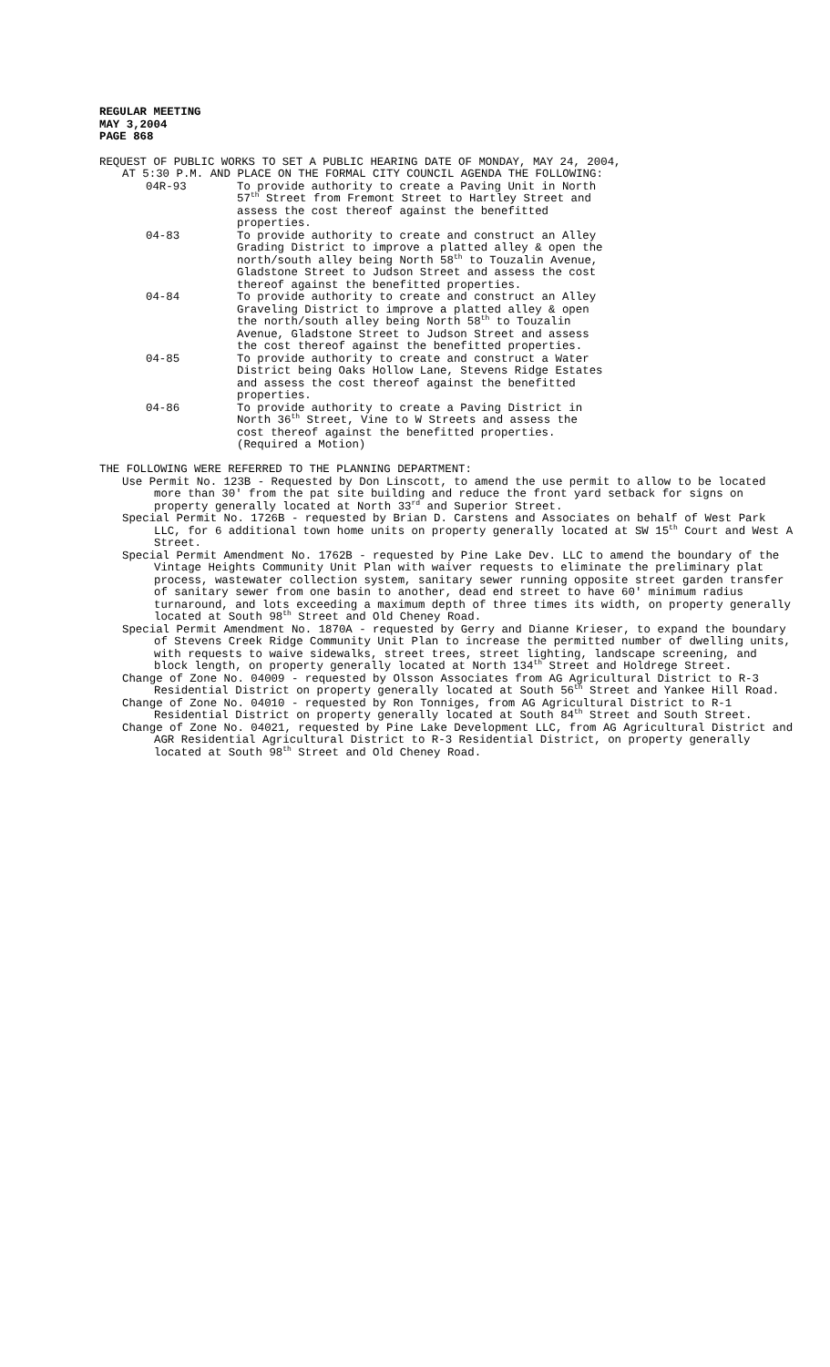REGULAR MEETING
MAY 3,2004
PAGE 868
REQUEST OF PUBLIC WORKS TO SET A PUBLIC HEARING DATE OF MONDAY, MAY 24, 2004,
AT 5:30 P.M. AND PLACE ON THE FORMAL CITY COUNCIL AGENDA THE FOLLOWING:
04R-93 To provide authority to create a Paving Unit in North 57<sup>th</sup> Street from Fremont Street to Hartley Street and assess the cost thereof against the benefitted properties.
04-83 To provide authority to create and construct an Alley Grading District to improve a platted alley & open the north/south alley being North 58<sup>th</sup> to Touzalin Avenue, Gladstone Street to Judson Street and assess the cost thereof against the benefitted properties.
04-84 To provide authority to create and construct an Alley Graveling District to improve a platted alley & open the north/south alley being North 58<sup>th</sup> to Touzalin Avenue, Gladstone Street to Judson Street and assess the cost thereof against the benefitted properties.
04-85 To provide authority to create and construct a Water District being Oaks Hollow Lane, Stevens Ridge Estates and assess the cost thereof against the benefitted properties.
04-86 To provide authority to create a Paving District in North 36<sup>th</sup> Street, Vine to W Streets and assess the cost thereof against the benefitted properties.
(Required a Motion)
THE FOLLOWING WERE REFERRED TO THE PLANNING DEPARTMENT:
Use Permit No. 123B - Requested by Don Linscott, to amend the use permit to allow to be located more than 30' from the pat site building and reduce the front yard setback for signs on property generally located at North 33<sup>rd</sup> and Superior Street.
Special Permit No. 1726B - requested by Brian D. Carstens and Associates on behalf of West Park LLC, for 6 additional town home units on property generally located at SW 15<sup>th</sup> Court and West A Street.
Special Permit Amendment No. 1762B - requested by Pine Lake Dev. LLC to amend the boundary of the Vintage Heights Community Unit Plan with waiver requests to eliminate the preliminary plat process, wastewater collection system, sanitary sewer running opposite street garden transfer of sanitary sewer from one basin to another, dead end street to have 60' minimum radius turnaround, and lots exceeding a maximum depth of three times its width, on property generally located at South 98<sup>th</sup> Street and Old Cheney Road.
Special Permit Amendment No. 1870A - requested by Gerry and Dianne Krieser, to expand the boundary of Stevens Creek Ridge Community Unit Plan to increase the permitted number of dwelling units, with requests to waive sidewalks, street trees, street lighting, landscape screening, and block length, on property generally located at North 134<sup>th</sup> Street and Holdrege Street.
Change of Zone No. 04009 - requested by Olsson Associates from AG Agricultural District to R-3 Residential District on property generally located at South 56<sup>th</sup> Street and Yankee Hill Road.
Change of Zone No. 04010 - requested by Ron Tonniges, from AG Agricultural District to R-1 Residential District on property generally located at South 84<sup>th</sup> Street and South Street.
Change of Zone No. 04021, requested by Pine Lake Development LLC, from AG Agricultural District and AGR Residential Agricultural District to R-3 Residential District, on property generally located at South 98<sup>th</sup> Street and Old Cheney Road.